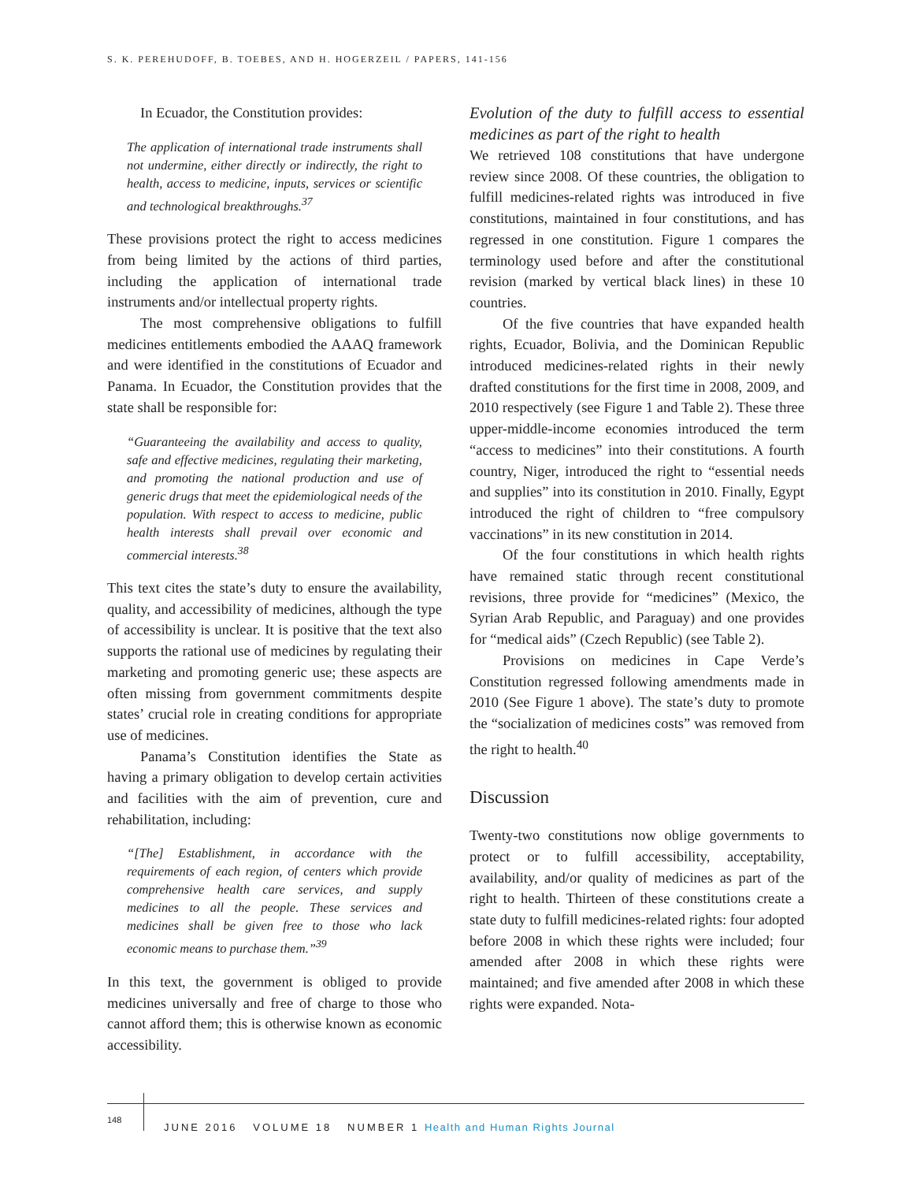S. K. PEREHUDOFF, B. TOEBES, AND H. HOGERZEIL / PAPERS, 141-156
In Ecuador, the Constitution provides:
The application of international trade instruments shall not undermine, either directly or indirectly, the right to health, access to medicine, inputs, services or scientific and technological breakthroughs.<sup>37</sup>
These provisions protect the right to access medicines from being limited by the actions of third parties, including the application of international trade instruments and/or intellectual property rights.
The most comprehensive obligations to fulfill medicines entitlements embodied the AAAQ framework and were identified in the constitutions of Ecuador and Panama. In Ecuador, the Constitution provides that the state shall be responsible for:
“Guaranteeing the availability and access to quality, safe and effective medicines, regulating their marketing, and promoting the national production and use of generic drugs that meet the epidemiological needs of the population. With respect to access to medicine, public health interests shall prevail over economic and commercial interests.<sup>38</sup>
This text cites the state’s duty to ensure the availability, quality, and accessibility of medicines, although the type of accessibility is unclear. It is positive that the text also supports the rational use of medicines by regulating their marketing and promoting generic use; these aspects are often missing from government commitments despite states’ crucial role in creating conditions for appropriate use of medicines.
Panama’s Constitution identifies the State as having a primary obligation to develop certain activities and facilities with the aim of prevention, cure and rehabilitation, including:
“[The] Establishment, in accordance with the requirements of each region, of centers which provide comprehensive health care services, and supply medicines to all the people. These services and medicines shall be given free to those who lack economic means to purchase them.”<sup>39</sup>
In this text, the government is obliged to provide medicines universally and free of charge to those who cannot afford them; this is otherwise known as economic accessibility.
Evolution of the duty to fulfill access to essential medicines as part of the right to health
We retrieved 108 constitutions that have undergone review since 2008. Of these countries, the obligation to fulfill medicines-related rights was introduced in five constitutions, maintained in four constitutions, and has regressed in one constitution. Figure 1 compares the terminology used before and after the constitutional revision (marked by vertical black lines) in these 10 countries.
Of the five countries that have expanded health rights, Ecuador, Bolivia, and the Dominican Republic introduced medicines-related rights in their newly drafted constitutions for the first time in 2008, 2009, and 2010 respectively (see Figure 1 and Table 2). These three upper-middle-income economies introduced the term “access to medicines” into their constitutions. A fourth country, Niger, introduced the right to “essential needs and supplies” into its constitution in 2010. Finally, Egypt introduced the right of children to “free compulsory vaccinations” in its new constitution in 2014.
Of the four constitutions in which health rights have remained static through recent constitutional revisions, three provide for “medicines” (Mexico, the Syrian Arab Republic, and Paraguay) and one provides for “medical aids” (Czech Republic) (see Table 2).
Provisions on medicines in Cape Verde’s Constitution regressed following amendments made in 2010 (See Figure 1 above). The state’s duty to promote the “socialization of medicines costs” was removed from the right to health.<sup>40</sup>
Discussion
Twenty-two constitutions now oblige governments to protect or to fulfill accessibility, acceptability, availability, and/or quality of medicines as part of the right to health. Thirteen of these constitutions create a state duty to fulfill medicines-related rights: four adopted before 2008 in which these rights were included; four amended after 2008 in which these rights were maintained; and five amended after 2008 in which these rights were expanded. Nota-
148
JUNE 2016 VOLUME 18 NUMBER 1 Health and Human Rights Journal